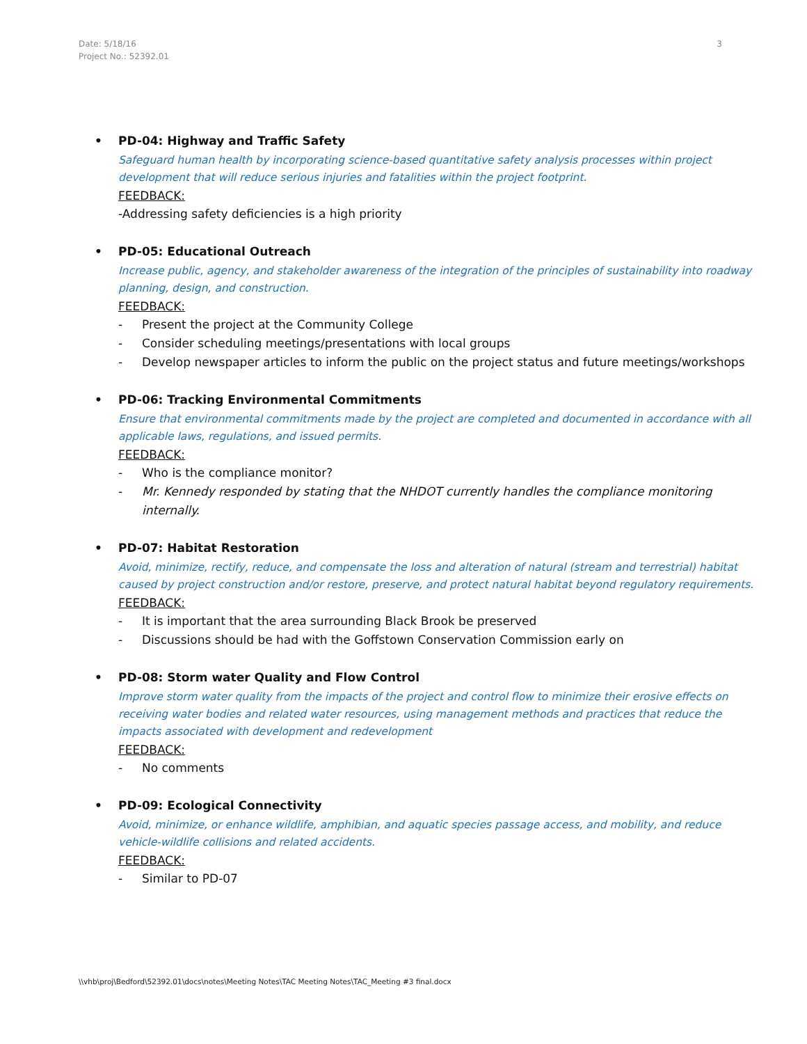Date: 5/18/16
Project No.: 52392.01
3
• PD-04: Highway and Traffic Safety
Safeguard human health by incorporating science-based quantitative safety analysis processes within project development that will reduce serious injuries and fatalities within the project footprint.
FEEDBACK:
-Addressing safety deficiencies is a high priority
• PD-05: Educational Outreach
Increase public, agency, and stakeholder awareness of the integration of the principles of sustainability into roadway planning, design, and construction.
FEEDBACK:
- Present the project at the Community College
- Consider scheduling meetings/presentations with local groups
- Develop newspaper articles to inform the public on the project status and future meetings/workshops
• PD-06: Tracking Environmental Commitments
Ensure that environmental commitments made by the project are completed and documented in accordance with all applicable laws, regulations, and issued permits.
FEEDBACK:
- Who is the compliance monitor?
- Mr. Kennedy responded by stating that the NHDOT currently handles the compliance monitoring internally.
• PD-07: Habitat Restoration
Avoid, minimize, rectify, reduce, and compensate the loss and alteration of natural (stream and terrestrial) habitat caused by project construction and/or restore, preserve, and protect natural habitat beyond regulatory requirements.
FEEDBACK:
- It is important that the area surrounding Black Brook be preserved
- Discussions should be had with the Goffstown Conservation Commission early on
• PD-08: Storm water Quality and Flow Control
Improve storm water quality from the impacts of the project and control flow to minimize their erosive effects on receiving water bodies and related water resources, using management methods and practices that reduce the impacts associated with development and redevelopment
FEEDBACK:
- No comments
• PD-09: Ecological Connectivity
Avoid, minimize, or enhance wildlife, amphibian, and aquatic species passage access, and mobility, and reduce vehicle-wildlife collisions and related accidents.
FEEDBACK:
- Similar to PD-07
\\vhb\proj\Bedford\52392.01\docs\notes\Meeting Notes\TAC Meeting Notes\TAC_Meeting #3 final.docx